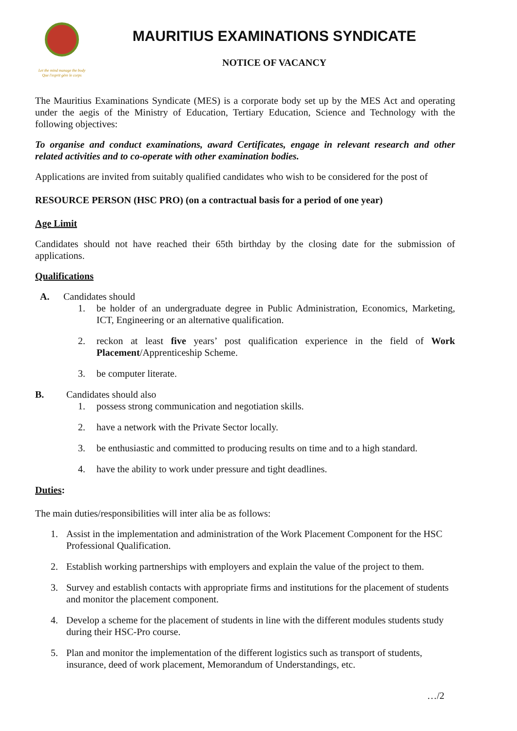Let the mind manage the body
Que l'esprit gère le corps
MAURITIUS EXAMINATIONS SYNDICATE
NOTICE OF VACANCY
The Mauritius Examinations Syndicate (MES) is a corporate body set up by the MES Act and operating under the aegis of the Ministry of Education, Tertiary Education, Science and Technology with the following objectives:
To organise and conduct examinations, award Certificates, engage in relevant research and other related activities and to co-operate with other examination bodies.
Applications are invited from suitably qualified candidates who wish to be considered for the post of
RESOURCE PERSON (HSC PRO) (on a contractual basis for a period of one year)
Age Limit
Candidates should not have reached their 65th birthday by the closing date for the submission of applications.
Qualifications
A. Candidates should
1. be holder of an undergraduate degree in Public Administration, Economics, Marketing, ICT, Engineering or an alternative qualification.
2. reckon at least five years’ post qualification experience in the field of Work Placement/Apprenticeship Scheme.
3. be computer literate.
B. Candidates should also
1. possess strong communication and negotiation skills.
2. have a network with the Private Sector locally.
3. be enthusiastic and committed to producing results on time and to a high standard.
4. have the ability to work under pressure and tight deadlines.
Duties:
The main duties/responsibilities will inter alia be as follows:
1. Assist in the implementation and administration of the Work Placement Component for the HSC Professional Qualification.
2. Establish working partnerships with employers and explain the value of the project to them.
3. Survey and establish contacts with appropriate firms and institutions for the placement of students and monitor the placement component.
4. Develop a scheme for the placement of students in line with the different modules students study during their HSC-Pro course.
5. Plan and monitor the implementation of the different logistics such as transport of students, insurance, deed of work placement, Memorandum of Understandings, etc.
…/2